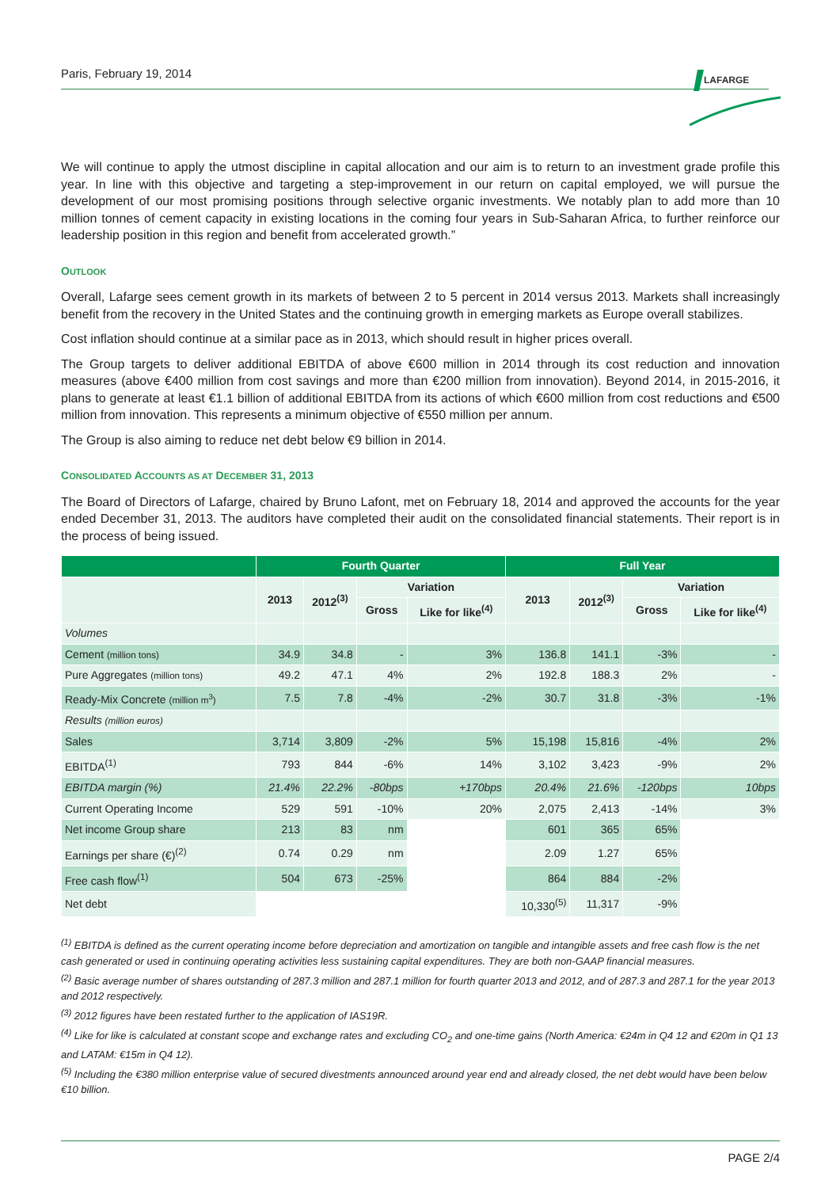Paris, February 19, 2014
LAFARGE
We will continue to apply the utmost discipline in capital allocation and our aim is to return to an investment grade profile this year. In line with this objective and targeting a step-improvement in our return on capital employed, we will pursue the development of our most promising positions through selective organic investments. We notably plan to add more than 10 million tonnes of cement capacity in existing locations in the coming four years in Sub-Saharan Africa, to further reinforce our leadership position in this region and benefit from accelerated growth.”
OUTLOOK
Overall, Lafarge sees cement growth in its markets of between 2 to 5 percent in 2014 versus 2013. Markets shall increasingly benefit from the recovery in the United States and the continuing growth in emerging markets as Europe overall stabilizes.
Cost inflation should continue at a similar pace as in 2013, which should result in higher prices overall.
The Group targets to deliver additional EBITDA of above €600 million in 2014 through its cost reduction and innovation measures (above €400 million from cost savings and more than €200 million from innovation). Beyond 2014, in 2015-2016, it plans to generate at least €1.1 billion of additional EBITDA from its actions of which €600 million from cost reductions and €500 million from innovation. This represents a minimum objective of €550 million per annum.
The Group is also aiming to reduce net debt below €9 billion in 2014.
CONSOLIDATED ACCOUNTS AS AT DECEMBER 31, 2013
The Board of Directors of Lafarge, chaired by Bruno Lafont, met on February 18, 2014 and approved the accounts for the year ended December 31, 2013. The auditors have completed their audit on the consolidated financial statements. Their report is in the process of being issued.
| | Fourth Quarter | | | | Full Year | | | |
| --- | --- | --- | --- | --- | --- | --- | --- | --- |
| | 2013 | 2012<sup>(3)</sup> | Variation | | 2013 | 2012<sup>(3)</sup> | Variation | |
| | | | Gross | Like for like<sup>(4)</sup> | | | Gross | Like for like<sup>(4)</sup> |
| Volumes | | | | | | | | |
| Cement (million tons) | 34.9 | 34.8 | - | 3% | 136.8 | 141.1 | -3% | - |
| Pure Aggregates (million tons) | 49.2 | 47.1 | 4% | 2% | 192.8 | 188.3 | 2% | - |
| Ready-Mix Concrete (million m<sup>3</sup>) | 7.5 | 7.8 | -4% | -2% | 30.7 | 31.8 | -3% | -1% |
| Results (million euros) | | | | | | | | |
| Sales | 3,714 | 3,809 | -2% | 5% | 15,198 | 15,816 | -4% | 2% |
| EBITDA<sup>(1)</sup> | 793 | 844 | -6% | 14% | 3,102 | 3,423 | -9% | 2% |
| EBITDA margin (%) | 21.4% | 22.2% | -80bps | +170bps | 20.4% | 21.6% | -120bps | 10bps |
| Current Operating Income | 529 | 591 | -10% | 20% | 2,075 | 2,413 | -14% | 3% |
| Net income Group share | 213 | 83 | nm | | 601 | 365 | 65% | |
| Earnings per share (€)<sup>(2)</sup> | 0.74 | 0.29 | nm | | 2.09 | 1.27 | 65% | |
| Free cash flow<sup>(1)</sup> | 504 | 673 | -25% | | 864 | 884 | -2% | |
| Net debt | | | | | 10,330<sup>(5)</sup> | 11,317 | -9% | |
<sup>(1)</sup> EBITDA is defined as the current operating income before depreciation and amortization on tangible and intangible assets and free cash flow is the net cash generated or used in continuing operating activities less sustaining capital expenditures. They are both non-GAAP financial measures.
<sup>(2)</sup> Basic average number of shares outstanding of 287.3 million and 287.1 million for fourth quarter 2013 and 2012, and of 287.3 and 287.1 for the year 2013 and 2012 respectively.
<sup>(3)</sup> 2012 figures have been restated further to the application of IAS19R.
<sup>(4)</sup> Like for like is calculated at constant scope and exchange rates and excluding CO<sub>2</sub> and one-time gains (North America: €24m in Q4 12 and €20m in Q1 13 and LATAM: €15m in Q4 12).
<sup>(5)</sup> Including the €380 million enterprise value of secured divestments announced around year end and already closed, the net debt would have been below €10 billion.
PAGE 2/4